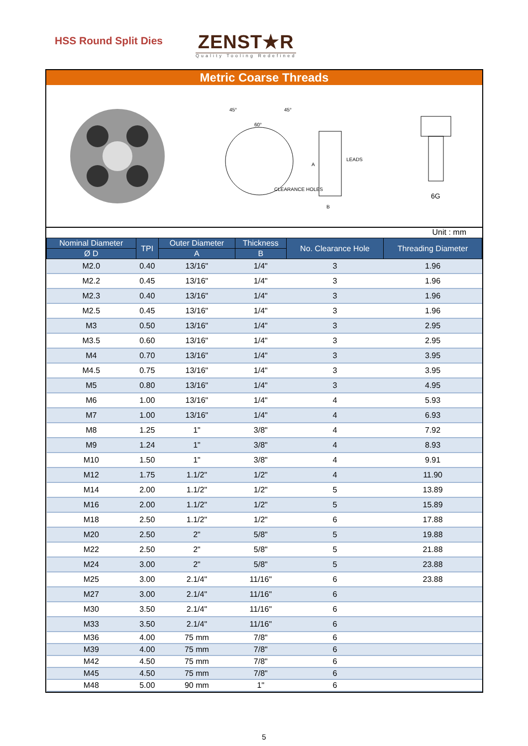HSS Round Split Dies
ZENST★R
Quality Tooling Redefined
Metric Coarse Threads
60°
45°
45°
A
B
LEADS
CLEARANCE HOLES
6G
Unit : mm
| Nominal Diameter | TPI | Outer Diameter | Thickness | No. Clearance Hole | Threading Diameter |
| --- | --- | --- | --- | --- | --- |
| Ø D | | A | B | | |
| M2.0 | 0.40 | 13/16" | 1/4" | 3 | 1.96 |
| M2.2 | 0.45 | 13/16" | 1/4" | 3 | 1.96 |
| M2.3 | 0.40 | 13/16" | 1/4" | 3 | 1.96 |
| M2.5 | 0.45 | 13/16" | 1/4" | 3 | 1.96 |
| M3 | 0.50 | 13/16" | 1/4" | 3 | 2.95 |
| M3.5 | 0.60 | 13/16" | 1/4" | 3 | 2.95 |
| M4 | 0.70 | 13/16" | 1/4" | 3 | 3.95 |
| M4.5 | 0.75 | 13/16" | 1/4" | 3 | 3.95 |
| M5 | 0.80 | 13/16" | 1/4" | 3 | 4.95 |
| M6 | 1.00 | 13/16" | 1/4" | 4 | 5.93 |
| M7 | 1.00 | 13/16" | 1/4" | 4 | 6.93 |
| M8 | 1.25 | 1" | 3/8" | 4 | 7.92 |
| M9 | 1.24 | 1" | 3/8" | 4 | 8.93 |
| M10 | 1.50 | 1" | 3/8" | 4 | 9.91 |
| M12 | 1.75 | 1.1/2" | 1/2" | 4 | 11.90 |
| M14 | 2.00 | 1.1/2" | 1/2" | 5 | 13.89 |
| M16 | 2.00 | 1.1/2" | 1/2" | 5 | 15.89 |
| M18 | 2.50 | 1.1/2" | 1/2" | 6 | 17.88 |
| M20 | 2.50 | 2" | 5/8" | 5 | 19.88 |
| M22 | 2.50 | 2" | 5/8" | 5 | 21.88 |
| M24 | 3.00 | 2" | 5/8" | 5 | 23.88 |
| M25 | 3.00 | 2.1/4" | 11/16" | 6 | 23.88 |
| M27 | 3.00 | 2.1/4" | 11/16" | 6 | |
| M30 | 3.50 | 2.1/4" | 11/16" | 6 | |
| M33 | 3.50 | 2.1/4" | 11/16" | 6 | |
| M36 | 4.00 | 75 mm | 7/8" | 6 | |
| M39 | 4.00 | 75 mm | 7/8" | 6 | |
| M42 | 4.50 | 75 mm | 7/8" | 6 | |
| M45 | 4.50 | 75 mm | 7/8" | 6 | |
| M48 | 5.00 | 90 mm | 1" | 6 | |
5